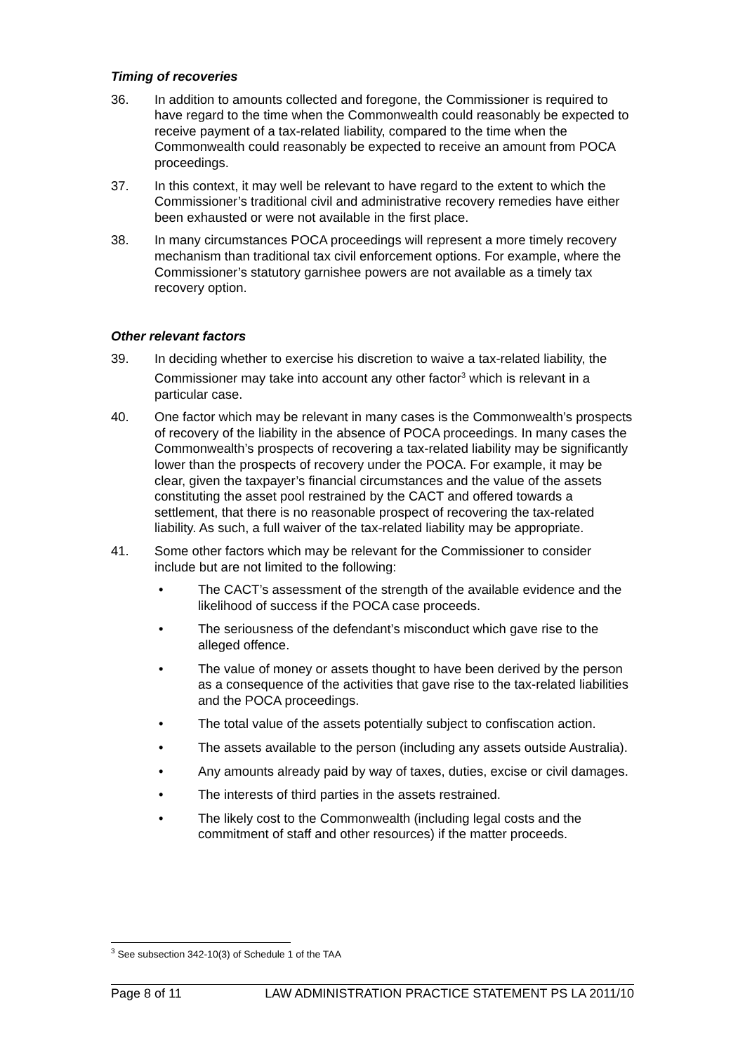Timing of recoveries
36. In addition to amounts collected and foregone, the Commissioner is required to have regard to the time when the Commonwealth could reasonably be expected to receive payment of a tax-related liability, compared to the time when the Commonwealth could reasonably be expected to receive an amount from POCA proceedings.
37. In this context, it may well be relevant to have regard to the extent to which the Commissioner’s traditional civil and administrative recovery remedies have either been exhausted or were not available in the first place.
38. In many circumstances POCA proceedings will represent a more timely recovery mechanism than traditional tax civil enforcement options. For example, where the Commissioner’s statutory garnishee powers are not available as a timely tax recovery option.
Other relevant factors
39. In deciding whether to exercise his discretion to waive a tax-related liability, the Commissioner may take into account any other factor<sup>3</sup> which is relevant in a particular case.
40. One factor which may be relevant in many cases is the Commonwealth’s prospects of recovery of the liability in the absence of POCA proceedings. In many cases the Commonwealth’s prospects of recovering a tax-related liability may be significantly lower than the prospects of recovery under the POCA. For example, it may be clear, given the taxpayer’s financial circumstances and the value of the assets constituting the asset pool restrained by the CACT and offered towards a settlement, that there is no reasonable prospect of recovering the tax-related liability. As such, a full waiver of the tax-related liability may be appropriate.
41. Some other factors which may be relevant for the Commissioner to consider include but are not limited to the following:
• The CACT’s assessment of the strength of the available evidence and the likelihood of success if the POCA case proceeds.
• The seriousness of the defendant’s misconduct which gave rise to the alleged offence.
• The value of money or assets thought to have been derived by the person as a consequence of the activities that gave rise to the tax-related liabilities and the POCA proceedings.
• The total value of the assets potentially subject to confiscation action.
• The assets available to the person (including any assets outside Australia).
• Any amounts already paid by way of taxes, duties, excise or civil damages.
• The interests of third parties in the assets restrained.
• The likely cost to the Commonwealth (including legal costs and the commitment of staff and other resources) if the matter proceeds.
<sup>3</sup> See subsection 342-10(3) of Schedule 1 of the TAA
Page 8 of 11 LAW ADMINISTRATION PRACTICE STATEMENT PS LA 2011/10